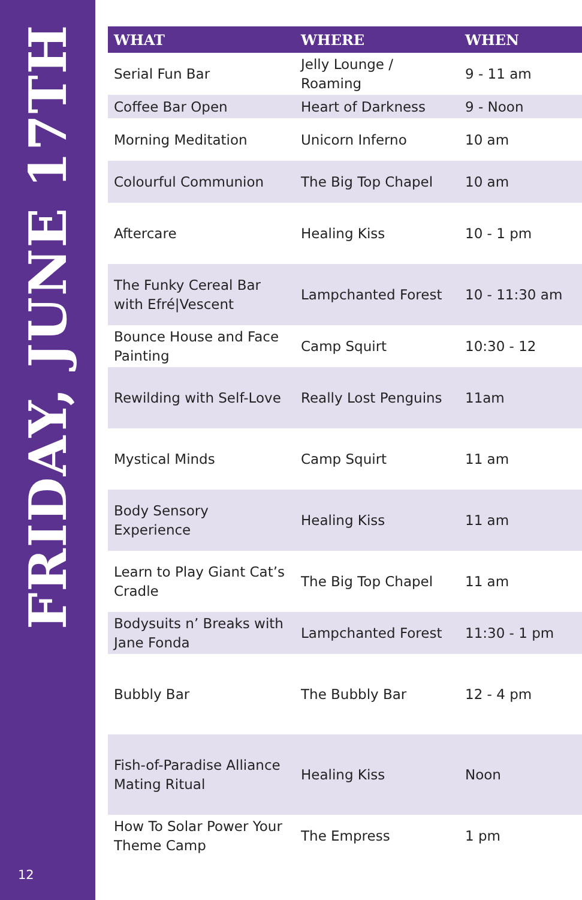FRIDAY, JUNE 17TH
12
| WHAT | WHERE | WHEN |
| --- | --- | --- |
| Serial Fun Bar | Jelly Lounge / Roaming | 9 - 11 am |
| Coffee Bar Open | Heart of Darkness | 9 - Noon |
| Morning Meditation | Unicorn Inferno | 10 am |
| Colourful Communion | The Big Top Chapel | 10 am |
| Aftercare | Healing Kiss | 10 - 1 pm |
| The Funky Cereal Bar with Efré/Vescent | Lampchanted Forest | 10 - 11:30 am |
| Bounce House and Face Painting | Camp Squirt | 10:30 - 12 |
| Rewilding with Self-Love | Really Lost Penguins | 11am |
| Mystical Minds | Camp Squirt | 11 am |
| Body Sensory Experience | Healing Kiss | 11 am |
| Learn to Play Giant Cat’s Cradle | The Big Top Chapel | 11 am |
| Bodysuits n’ Breaks with Jane Fonda | Lampchanted Forest | 11:30 - 1 pm |
| Bubbly Bar | The Bubbly Bar | 12 - 4 pm |
| Fish-of-Paradise Alliance Mating Ritual | Healing Kiss | Noon |
| How To Solar Power Your Theme Camp | The Empress | 1 pm |